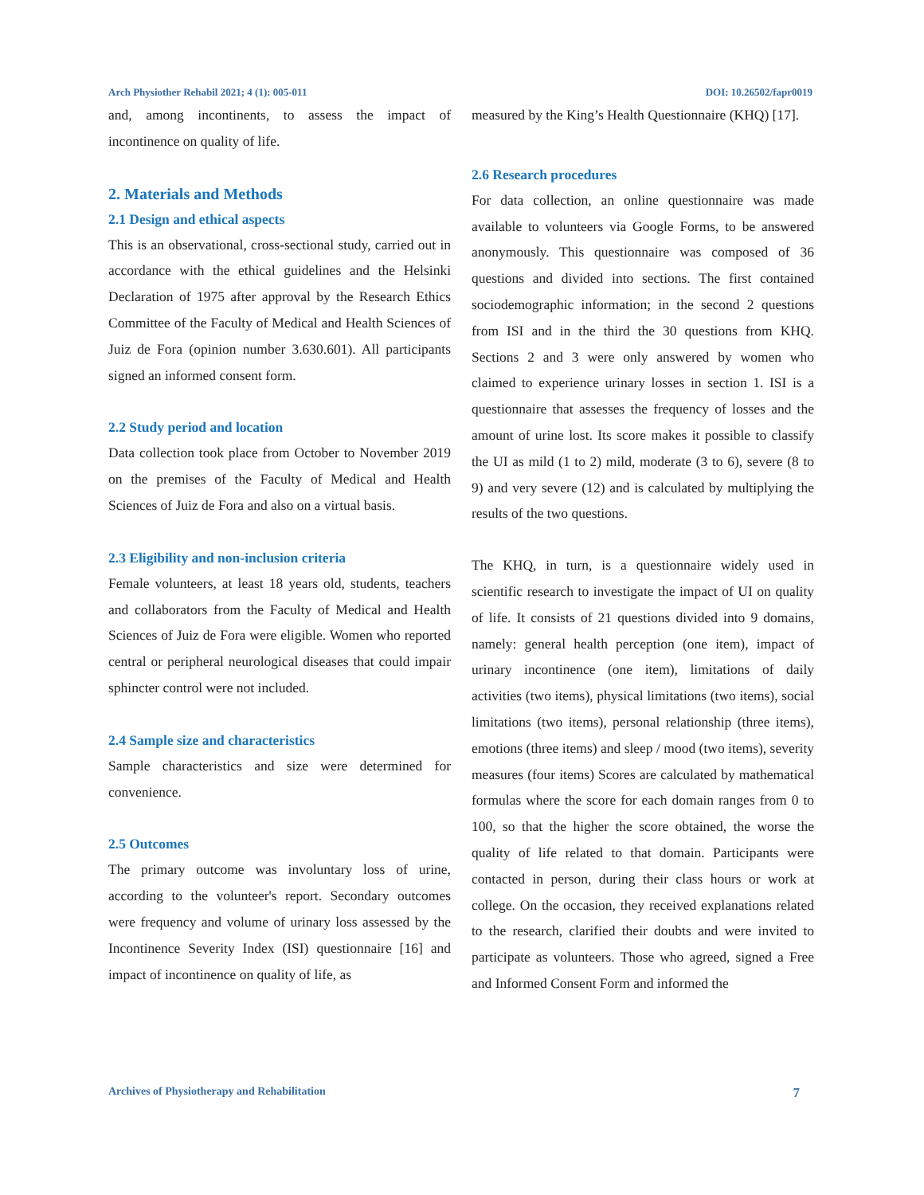Arch Physiother Rehabil 2021; 4 (1): 005-011 DOI: 10.26502/fapr0019
and, among incontinents, to assess the impact of incontinence on quality of life.
2. Materials and Methods
2.1 Design and ethical aspects
This is an observational, cross-sectional study, carried out in accordance with the ethical guidelines and the Helsinki Declaration of 1975 after approval by the Research Ethics Committee of the Faculty of Medical and Health Sciences of Juiz de Fora (opinion number 3.630.601). All participants signed an informed consent form.
2.2 Study period and location
Data collection took place from October to November 2019 on the premises of the Faculty of Medical and Health Sciences of Juiz de Fora and also on a virtual basis.
2.3 Eligibility and non-inclusion criteria
Female volunteers, at least 18 years old, students, teachers and collaborators from the Faculty of Medical and Health Sciences of Juiz de Fora were eligible. Women who reported central or peripheral neurological diseases that could impair sphincter control were not included.
2.4 Sample size and characteristics
Sample characteristics and size were determined for convenience.
2.5 Outcomes
The primary outcome was involuntary loss of urine, according to the volunteer's report. Secondary outcomes were frequency and volume of urinary loss assessed by the Incontinence Severity Index (ISI) questionnaire [16] and impact of incontinence on quality of life, as
measured by the King’s Health Questionnaire (KHQ) [17].
2.6 Research procedures
For data collection, an online questionnaire was made available to volunteers via Google Forms, to be answered anonymously. This questionnaire was composed of 36 questions and divided into sections. The first contained sociodemographic information; in the second 2 questions from ISI and in the third the 30 questions from KHQ. Sections 2 and 3 were only answered by women who claimed to experience urinary losses in section 1. ISI is a questionnaire that assesses the frequency of losses and the amount of urine lost. Its score makes it possible to classify the UI as mild (1 to 2) mild, moderate (3 to 6), severe (8 to 9) and very severe (12) and is calculated by multiplying the results of the two questions.
The KHQ, in turn, is a questionnaire widely used in scientific research to investigate the impact of UI on quality of life. It consists of 21 questions divided into 9 domains, namely: general health perception (one item), impact of urinary incontinence (one item), limitations of daily activities (two items), physical limitations (two items), social limitations (two items), personal relationship (three items), emotions (three items) and sleep / mood (two items), severity measures (four items) Scores are calculated by mathematical formulas where the score for each domain ranges from 0 to 100, so that the higher the score obtained, the worse the quality of life related to that domain. Participants were contacted in person, during their class hours or work at college. On the occasion, they received explanations related to the research, clarified their doubts and were invited to participate as volunteers. Those who agreed, signed a Free and Informed Consent Form and informed the
Archives of Physiotherapy and Rehabilitation 7